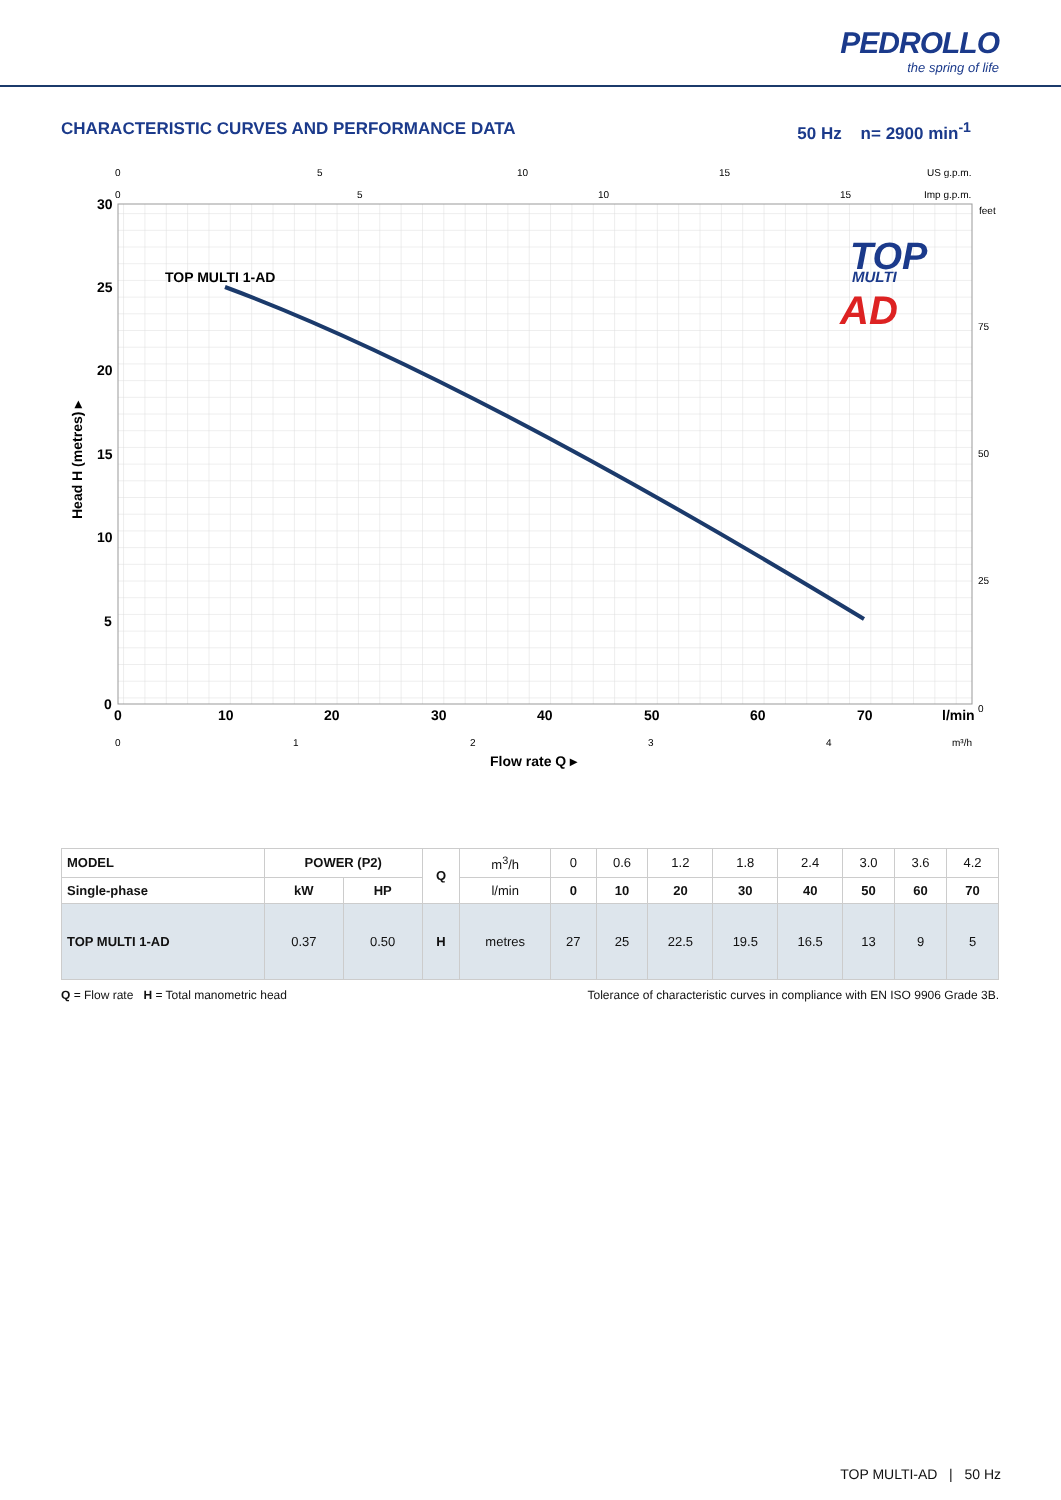PEDROLLO
the spring of life
CHARACTERISTIC CURVES AND PERFORMANCE DATA 50 Hz n= 2900 min<sup>-1</sup>
TOP MULTI 1-AD
TOP
MULTI
AD
30
25
20
15
10
5
0
0
10
20
30
40
50
60
70
l/min
Flow rate Q ▸
Head H (metres) ▸
0
5
10
15
US g.p.m.
0
5
10
15
Imp g.p.m.
feet
75
50
25
0
0
1
2
3
4
m³/h
| MODEL | POWER (P2) | | Q | m<sup>3</sup>/h | 0 | 0.6 | 1.2 | 1.8 | 2.4 | 3.0 | 3.6 | 4.2 |
| Single-phase | kW | HP | | l/min | 0 | 10 | 20 | 30 | 40 | 50 | 60 | 70 |
| TOP MULTI 1-AD | 0.37 | 0.50 | H | metres | 27 | 25 | 22.5 | 19.5 | 16.5 | 13 | 9 | 5 |
Q = Flow rate H = Total manometric head Tolerance of characteristic curves in compliance with EN ISO 9906 Grade 3B.
TOP MULTI-AD | 50 Hz